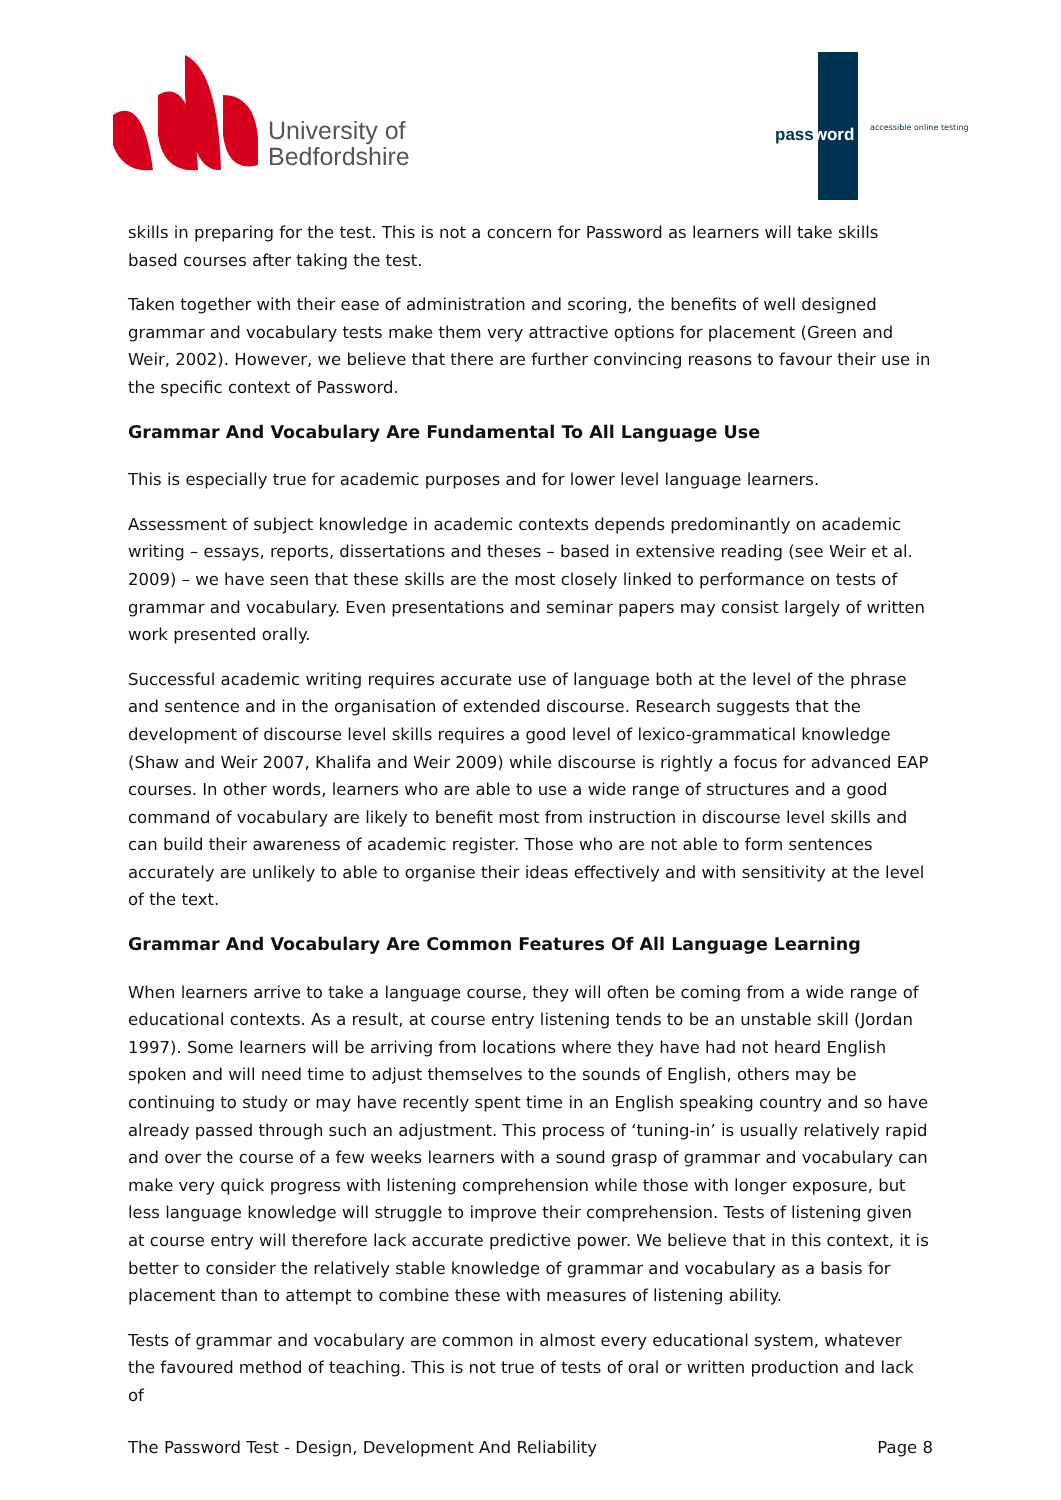University of
Bedfordshire
password
accessible online testing
skills in preparing for the test. This is not a concern for Password as learners will take skills based courses after taking the test.
Taken together with their ease of administration and scoring, the benefits of well designed grammar and vocabulary tests make them very attractive options for placement (Green and Weir, 2002). However, we believe that there are further convincing reasons to favour their use in the specific context of Password.
Grammar And Vocabulary Are Fundamental To All Language Use
This is especially true for academic purposes and for lower level language learners.
Assessment of subject knowledge in academic contexts depends predominantly on academic writing – essays, reports, dissertations and theses – based in extensive reading (see Weir et al. 2009) – we have seen that these skills are the most closely linked to performance on tests of grammar and vocabulary. Even presentations and seminar papers may consist largely of written work presented orally.
Successful academic writing requires accurate use of language both at the level of the phrase and sentence and in the organisation of extended discourse. Research suggests that the development of discourse level skills requires a good level of lexico-grammatical knowledge (Shaw and Weir 2007, Khalifa and Weir 2009) while discourse is rightly a focus for advanced EAP courses. In other words, learners who are able to use a wide range of structures and a good command of vocabulary are likely to benefit most from instruction in discourse level skills and can build their awareness of academic register. Those who are not able to form sentences accurately are unlikely to able to organise their ideas effectively and with sensitivity at the level of the text.
Grammar And Vocabulary Are Common Features Of All Language Learning
When learners arrive to take a language course, they will often be coming from a wide range of educational contexts. As a result, at course entry listening tends to be an unstable skill (Jordan 1997). Some learners will be arriving from locations where they have had not heard English spoken and will need time to adjust themselves to the sounds of English, others may be continuing to study or may have recently spent time in an English speaking country and so have already passed through such an adjustment. This process of ‘tuning-in’ is usually relatively rapid and over the course of a few weeks learners with a sound grasp of grammar and vocabulary can make very quick progress with listening comprehension while those with longer exposure, but less language knowledge will struggle to improve their comprehension. Tests of listening given at course entry will therefore lack accurate predictive power. We believe that in this context, it is better to consider the relatively stable knowledge of grammar and vocabulary as a basis for placement than to attempt to combine these with measures of listening ability.
Tests of grammar and vocabulary are common in almost every educational system, whatever the favoured method of teaching. This is not true of tests of oral or written production and lack of
The Password Test - Design, Development And Reliability Page 8